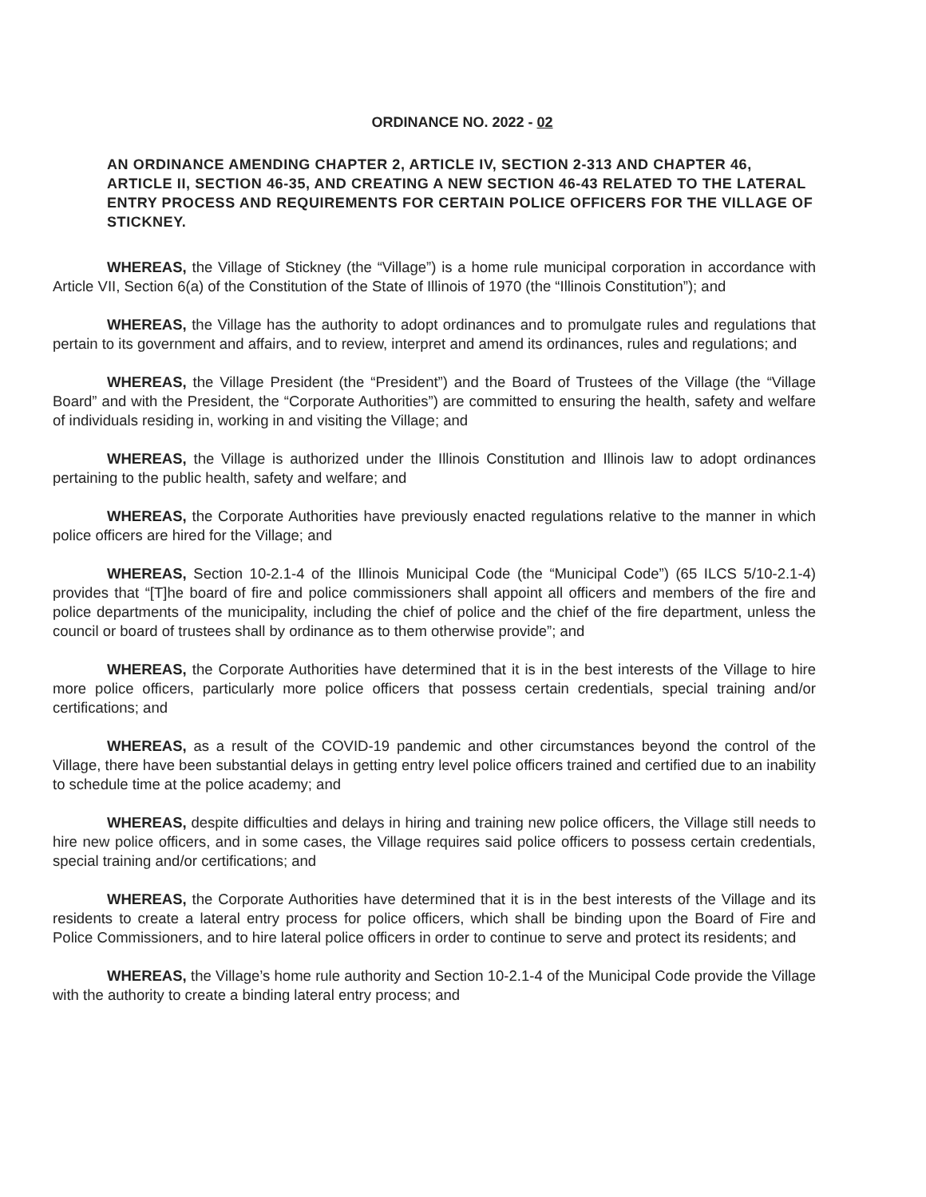ORDINANCE NO. 2022 - 02
AN ORDINANCE AMENDING CHAPTER 2, ARTICLE IV, SECTION 2-313 AND CHAPTER 46, ARTICLE II, SECTION 46-35, AND CREATING A NEW SECTION 46-43 RELATED TO THE LATERAL ENTRY PROCESS AND REQUIREMENTS FOR CERTAIN POLICE OFFICERS FOR THE VILLAGE OF STICKNEY.
WHEREAS, the Village of Stickney (the “Village”) is a home rule municipal corporation in accordance with Article VII, Section 6(a) of the Constitution of the State of Illinois of 1970 (the “Illinois Constitution”); and
WHEREAS, the Village has the authority to adopt ordinances and to promulgate rules and regulations that pertain to its government and affairs, and to review, interpret and amend its ordinances, rules and regulations; and
WHEREAS, the Village President (the “President”) and the Board of Trustees of the Village (the “Village Board” and with the President, the “Corporate Authorities”) are committed to ensuring the health, safety and welfare of individuals residing in, working in and visiting the Village; and
WHEREAS, the Village is authorized under the Illinois Constitution and Illinois law to adopt ordinances pertaining to the public health, safety and welfare; and
WHEREAS, the Corporate Authorities have previously enacted regulations relative to the manner in which police officers are hired for the Village; and
WHEREAS, Section 10-2.1-4 of the Illinois Municipal Code (the “Municipal Code”) (65 ILCS 5/10-2.1-4) provides that “[T]he board of fire and police commissioners shall appoint all officers and members of the fire and police departments of the municipality, including the chief of police and the chief of the fire department, unless the council or board of trustees shall by ordinance as to them otherwise provide”; and
WHEREAS, the Corporate Authorities have determined that it is in the best interests of the Village to hire more police officers, particularly more police officers that possess certain credentials, special training and/or certifications; and
WHEREAS, as a result of the COVID-19 pandemic and other circumstances beyond the control of the Village, there have been substantial delays in getting entry level police officers trained and certified due to an inability to schedule time at the police academy; and
WHEREAS, despite difficulties and delays in hiring and training new police officers, the Village still needs to hire new police officers, and in some cases, the Village requires said police officers to possess certain credentials, special training and/or certifications; and
WHEREAS, the Corporate Authorities have determined that it is in the best interests of the Village and its residents to create a lateral entry process for police officers, which shall be binding upon the Board of Fire and Police Commissioners, and to hire lateral police officers in order to continue to serve and protect its residents; and
WHEREAS, the Village’s home rule authority and Section 10-2.1-4 of the Municipal Code provide the Village with the authority to create a binding lateral entry process; and